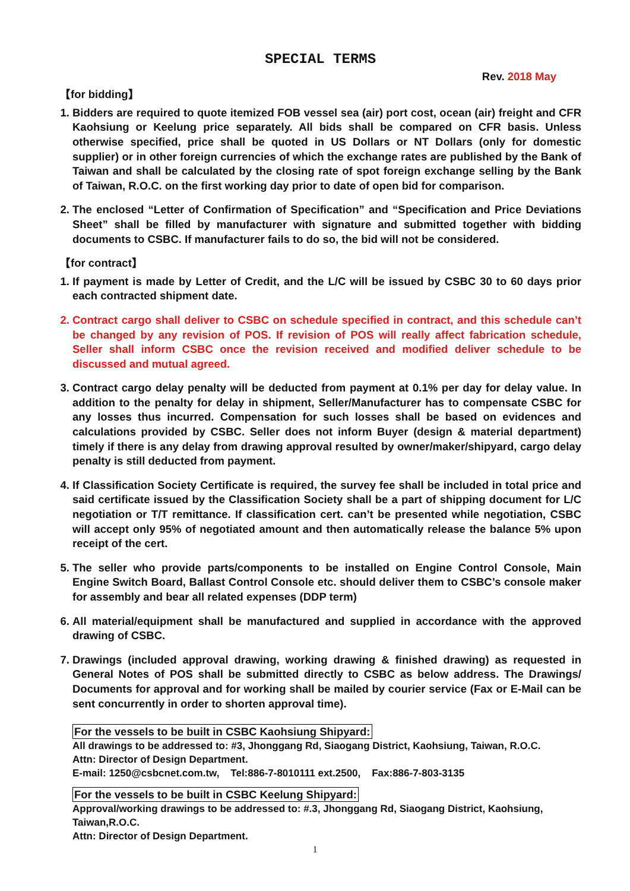SPECIAL TERMS
Rev. 2018 May
【for bidding】
1. Bidders are required to quote itemized FOB vessel sea (air) port cost, ocean (air) freight and CFR Kaohsiung or Keelung price separately. All bids shall be compared on CFR basis. Unless otherwise specified, price shall be quoted in US Dollars or NT Dollars (only for domestic supplier) or in other foreign currencies of which the exchange rates are published by the Bank of Taiwan and shall be calculated by the closing rate of spot foreign exchange selling by the Bank of Taiwan, R.O.C. on the first working day prior to date of open bid for comparison.
2. The enclosed “Letter of Confirmation of Specification” and “Specification and Price Deviations Sheet” shall be filled by manufacturer with signature and submitted together with bidding documents to CSBC. If manufacturer fails to do so, the bid will not be considered.
【for contract】
1. If payment is made by Letter of Credit, and the L/C will be issued by CSBC 30 to 60 days prior each contracted shipment date.
2. Contract cargo shall deliver to CSBC on schedule specified in contract, and this schedule can’t be changed by any revision of POS. If revision of POS will really affect fabrication schedule, Seller shall inform CSBC once the revision received and modified deliver schedule to be discussed and mutual agreed.
3. Contract cargo delay penalty will be deducted from payment at 0.1% per day for delay value. In addition to the penalty for delay in shipment, Seller/Manufacturer has to compensate CSBC for any losses thus incurred. Compensation for such losses shall be based on evidences and calculations provided by CSBC. Seller does not inform Buyer (design & material department) timely if there is any delay from drawing approval resulted by owner/maker/shipyard, cargo delay penalty is still deducted from payment.
4. If Classification Society Certificate is required, the survey fee shall be included in total price and said certificate issued by the Classification Society shall be a part of shipping document for L/C negotiation or T/T remittance. If classification cert. can’t be presented while negotiation, CSBC will accept only 95% of negotiated amount and then automatically release the balance 5% upon receipt of the cert.
5. The seller who provide parts/components to be installed on Engine Control Console, Main Engine Switch Board, Ballast Control Console etc. should deliver them to CSBC’s console maker for assembly and bear all related expenses (DDP term)
6. All material/equipment shall be manufactured and supplied in accordance with the approved drawing of CSBC.
7. Drawings (included approval drawing, working drawing & finished drawing) as requested in General Notes of POS shall be submitted directly to CSBC as below address. The Drawings/ Documents for approval and for working shall be mailed by courier service (Fax or E-Mail can be sent concurrently in order to shorten approval time).
For the vessels to be built in CSBC Kaohsiung Shipyard:
All drawings to be addressed to: #3, Jhonggang Rd, Siaogang District, Kaohsiung, Taiwan, R.O.C.
Attn: Director of Design Department.
E-mail: 1250@csbcnet.com.tw, Tel:886-7-8010111 ext.2500, Fax:886-7-803-3135
For the vessels to be built in CSBC Keelung Shipyard:
Approval/working drawings to be addressed to: #.3, Jhonggang Rd, Siaogang District, Kaohsiung, Taiwan,R.O.C.
Attn: Director of Design Department.
1